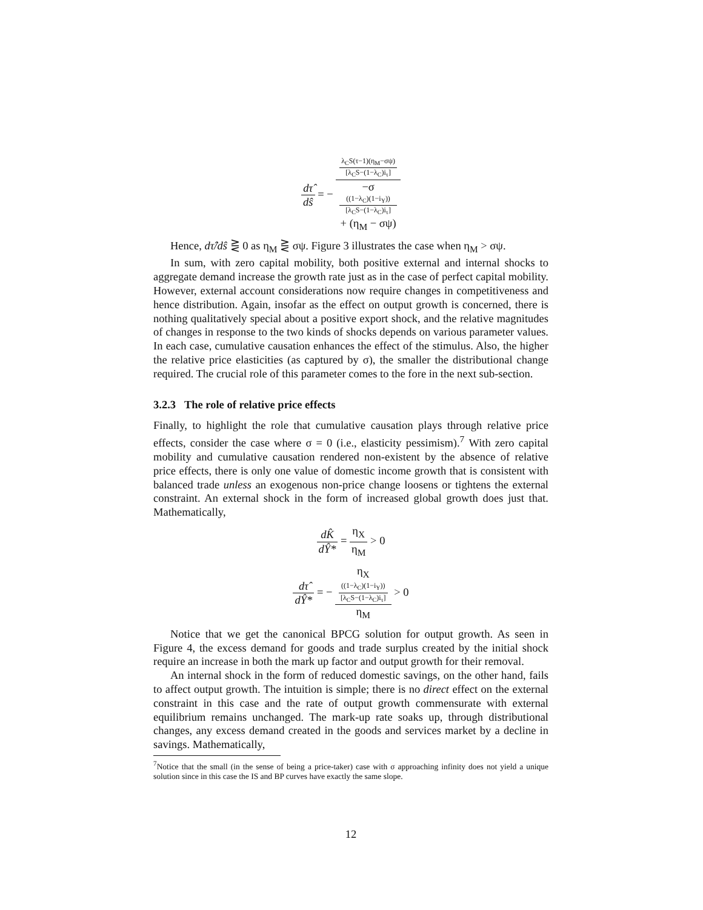dτ̂ dŝ = − λ<sub>C</sub>S(τ−1)(η<sub>M</sub>−σψ)
[λ<sub>C</sub>S−(1−λ<sub>C</sub>)i<sub>τ</sub>] −σ
((1−λ<sub>C</sub>)(1−i<sub>Y</sub>))
[λ<sub>C</sub>S−(1−λ<sub>C</sub>)i<sub>τ</sub>]
+ (η<sub>M</sub> − σψ)
Hence, dτ̂/dŝ ⋛ 0 as η<sub>M</sub> ⋛ σψ. Figure 3 illustrates the case when η<sub>M</sub> > σψ.
In sum, with zero capital mobility, both positive external and internal shocks to aggregate demand increase the growth rate just as in the case of perfect capital mobility. However, external account considerations now require changes in competitiveness and hence distribution. Again, insofar as the effect on output growth is concerned, there is nothing qualitatively special about a positive export shock, and the relative magnitudes of changes in response to the two kinds of shocks depends on various parameter values. In each case, cumulative causation enhances the effect of the stimulus. Also, the higher the relative price elasticities (as captured by σ), the smaller the distributional change required. The crucial role of this parameter comes to the fore in the next sub-section.
3.2.3 The role of relative price effects
Finally, to highlight the role that cumulative causation plays through relative price effects, consider the case where σ = 0 (i.e., elasticity pessimism).<sup>7</sup> With zero capital mobility and cumulative causation rendered non-existent by the absence of relative price effects, there is only one value of domestic income growth that is consistent with balanced trade unless an exogenous non-price change loosens or tightens the external constraint. An external shock in the form of increased global growth does just that. Mathematically,
dK̂ dŶ* = η<sub>X</sub> η<sub>M</sub> > 0
dτ̂ dŶ* = − η<sub>X</sub>
((1−λ<sub>C</sub>)(1−i<sub>Y</sub>))
[λ<sub>C</sub>S−(1−λ<sub>C</sub>)i<sub>τ</sub>] η<sub>M</sub> > 0
Notice that we get the canonical BPCG solution for output growth. As seen in Figure 4, the excess demand for goods and trade surplus created by the initial shock require an increase in both the mark up factor and output growth for their removal.
An internal shock in the form of reduced domestic savings, on the other hand, fails to affect output growth. The intuition is simple; there is no direct effect on the external constraint in this case and the rate of output growth commensurate with external equilibrium remains unchanged. The mark-up rate soaks up, through distributional changes, any excess demand created in the goods and services market by a decline in savings. Mathematically,
<sup>7</sup> Notice that the small (in the sense of being a price-taker) case with σ approaching infinity does not yield a unique solution since in this case the IS and BP curves have exactly the same slope.
12